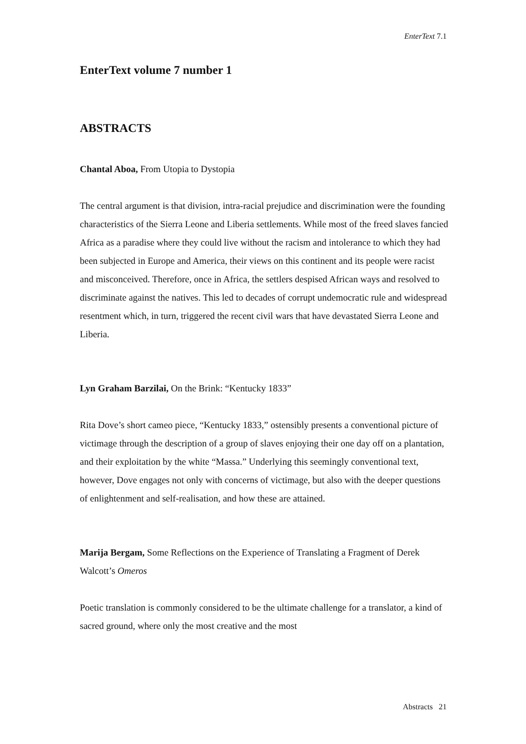EnterText 7.1
EnterText volume 7 number 1
ABSTRACTS
Chantal Aboa, From Utopia to Dystopia
The central argument is that division, intra-racial prejudice and discrimination were the founding characteristics of the Sierra Leone and Liberia settlements. While most of the freed slaves fancied Africa as a paradise where they could live without the racism and intolerance to which they had been subjected in Europe and America, their views on this continent and its people were racist and misconceived. Therefore, once in Africa, the settlers despised African ways and resolved to discriminate against the natives. This led to decades of corrupt undemocratic rule and widespread resentment which, in turn, triggered the recent civil wars that have devastated Sierra Leone and Liberia.
Lyn Graham Barzilai, On the Brink: “Kentucky 1833”
Rita Dove’s short cameo piece, “Kentucky 1833,” ostensibly presents a conventional picture of victimage through the description of a group of slaves enjoying their one day off on a plantation, and their exploitation by the white “Massa.” Underlying this seemingly conventional text, however, Dove engages not only with concerns of victimage, but also with the deeper questions of enlightenment and self-realisation, and how these are attained.
Marija Bergam, Some Reflections on the Experience of Translating a Fragment of Derek Walcott’s Omeros
Poetic translation is commonly considered to be the ultimate challenge for a translator, a kind of sacred ground, where only the most creative and the most
Abstracts 21